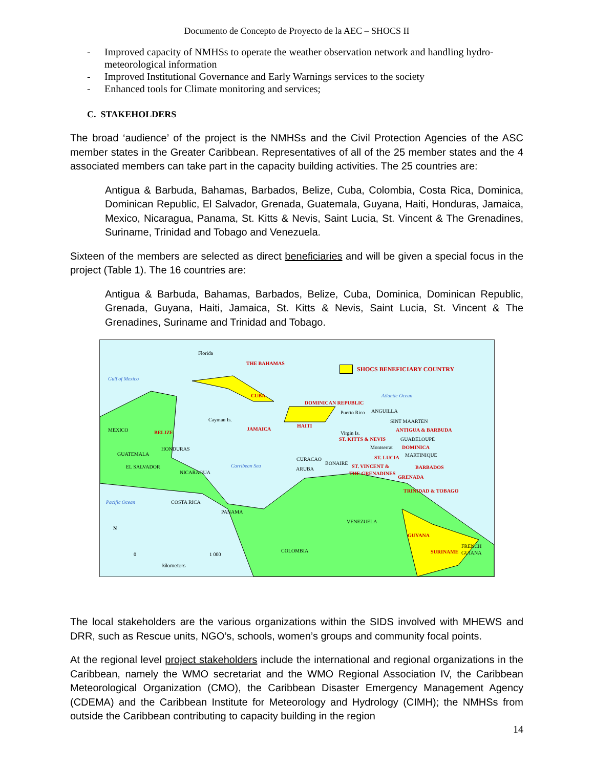Documento de Concepto de Proyecto de la AEC – SHOCS II
- Improved capacity of NMHSs to operate the weather observation network and handling hydro-meteorological information
- Improved Institutional Governance and Early Warnings services to the society
- Enhanced tools for Climate monitoring and services;
C. STAKEHOLDERS
The broad ‘audience’ of the project is the NMHSs and the Civil Protection Agencies of the ASC member states in the Greater Caribbean. Representatives of all of the 25 member states and the 4 associated members can take part in the capacity building activities. The 25 countries are:
Antigua & Barbuda, Bahamas, Barbados, Belize, Cuba, Colombia, Costa Rica, Dominica, Dominican Republic, El Salvador, Grenada, Guatemala, Guyana, Haiti, Honduras, Jamaica, Mexico, Nicaragua, Panama, St. Kitts & Nevis, Saint Lucia, St. Vincent & The Grenadines, Suriname, Trinidad and Tobago and Venezuela.
Sixteen of the members are selected as direct beneficiaries and will be given a special focus in the project (Table 1). The 16 countries are:
Antigua & Barbuda, Bahamas, Barbados, Belize, Cuba, Dominica, Dominican Republic, Grenada, Guyana, Haiti, Jamaica, St. Kitts & Nevis, Saint Lucia, St. Vincent & The Grenadines, Suriname and Trinidad and Tobago.
Florida
THE BAHAMAS
SHOCS BENEFICIARY COUNTRY
Gulf of Mexico
CUBA Atlantic Ocean
DOMINICAN REPUBLIC
Puerto Rico ANGUILLA
Cayman Is. SINT MAARTEN
HAITI
JAMAICA ANTIGUA & BARBUDA MEXICO BELIZE Virgin Is.
ST. KITTS & NEVIS GUADELOUPE
Montserrat DOMINICA HONDURAS
GUATEMALA MARTINIQUE ST. LUCIA CURACAO
BONAIRE
EL SALVADOR Carribean Sea ST. VINCENT & BARBADOS ARUBA
NICARAGUA THE GRENADINES
GRENADA
TRINIDAD & TOBAGO
Pacific Ocean COSTA RICA
PANAMA
VENEZUELA
N
GUYANA
FRENCH
COLOMBIA SURINAME GUIANA 0 1 000
kilometers
The local stakeholders are the various organizations within the SIDS involved with MHEWS and DRR, such as Rescue units, NGO’s, schools, women’s groups and community focal points.
At the regional level project stakeholders include the international and regional organizations in the Caribbean, namely the WMO secretariat and the WMO Regional Association IV, the Caribbean Meteorological Organization (CMO), the Caribbean Disaster Emergency Management Agency (CDEMA) and the Caribbean Institute for Meteorology and Hydrology (CIMH); the NMHSs from outside the Caribbean contributing to capacity building in the region
14